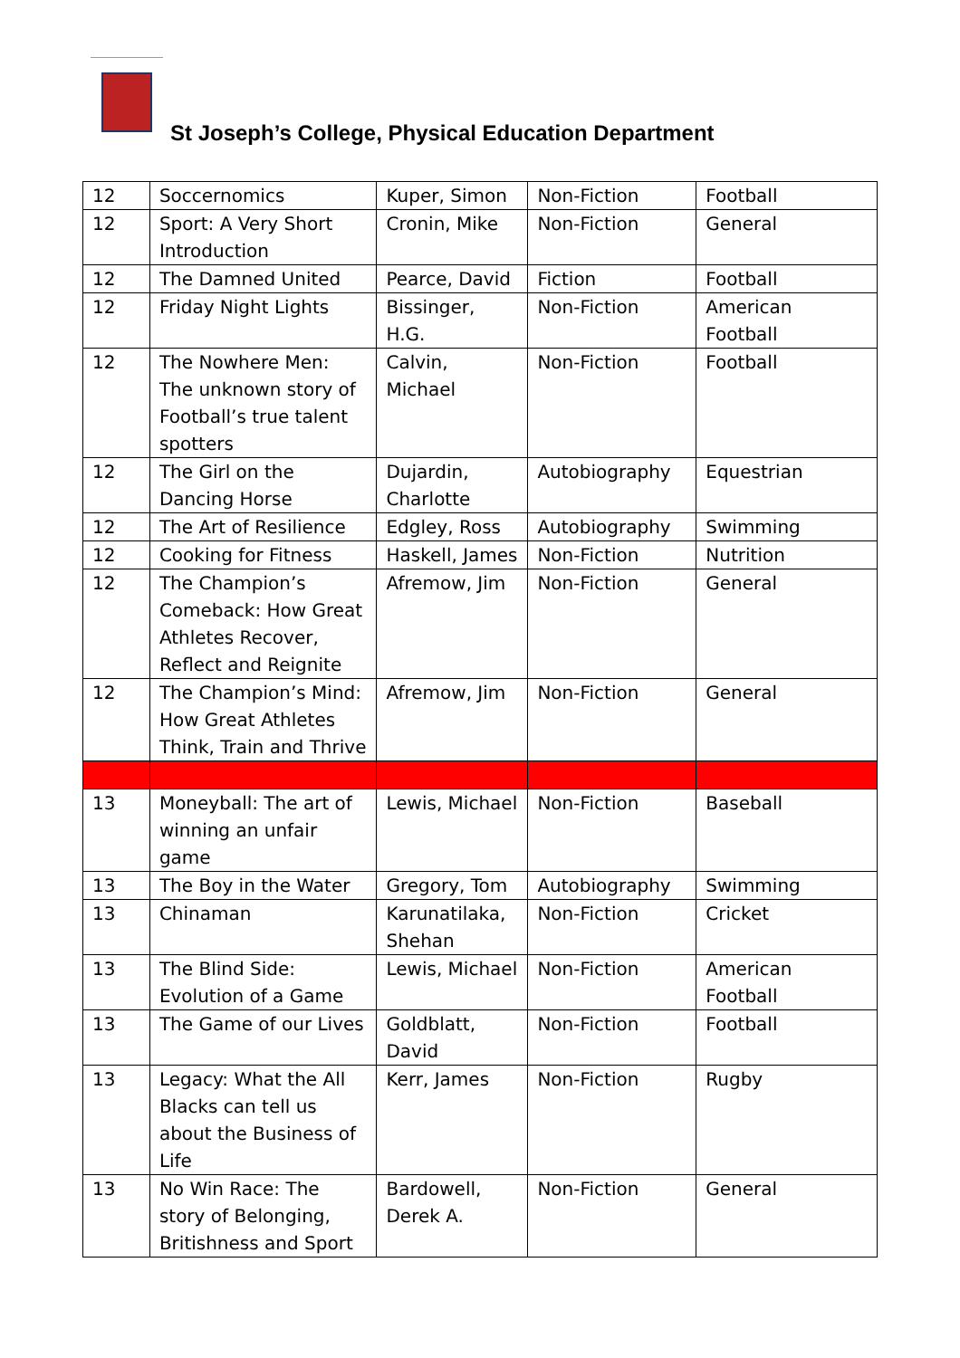St Joseph’s College, Physical Education Department
| 12 | Soccernomics | Kuper, Simon | Non-Fiction | Football |
| 12 | Sport: A Very Short Introduction | Cronin, Mike | Non-Fiction | General |
| 12 | The Damned United | Pearce, David | Fiction | Football |
| 12 | Friday Night Lights | Bissinger, H.G. | Non-Fiction | American Football |
| 12 | The Nowhere Men: The unknown story of Football’s true talent spotters | Calvin, Michael | Non-Fiction | Football |
| 12 | The Girl on the Dancing Horse | Dujardin, Charlotte | Autobiography | Equestrian |
| 12 | The Art of Resilience | Edgley, Ross | Autobiography | Swimming |
| 12 | Cooking for Fitness | Haskell, James | Non-Fiction | Nutrition |
| 12 | The Champion’s Comeback: How Great Athletes Recover, Reflect and Reignite | Afremow, Jim | Non-Fiction | General |
| 12 | The Champion’s Mind: How Great Athletes Think, Train and Thrive | Afremow, Jim | Non-Fiction | General |
| 13 | Moneyball: The art of winning an unfair game | Lewis, Michael | Non-Fiction | Baseball |
| 13 | The Boy in the Water | Gregory, Tom | Autobiography | Swimming |
| 13 | Chinaman | Karunatilaka, Shehan | Non-Fiction | Cricket |
| 13 | The Blind Side: Evolution of a Game | Lewis, Michael | Non-Fiction | American Football |
| 13 | The Game of our Lives | Goldblatt, David | Non-Fiction | Football |
| 13 | Legacy: What the All Blacks can tell us about the Business of Life | Kerr, James | Non-Fiction | Rugby |
| 13 | No Win Race: The story of Belonging, Britishness and Sport | Bardowell, Derek A. | Non-Fiction | General |